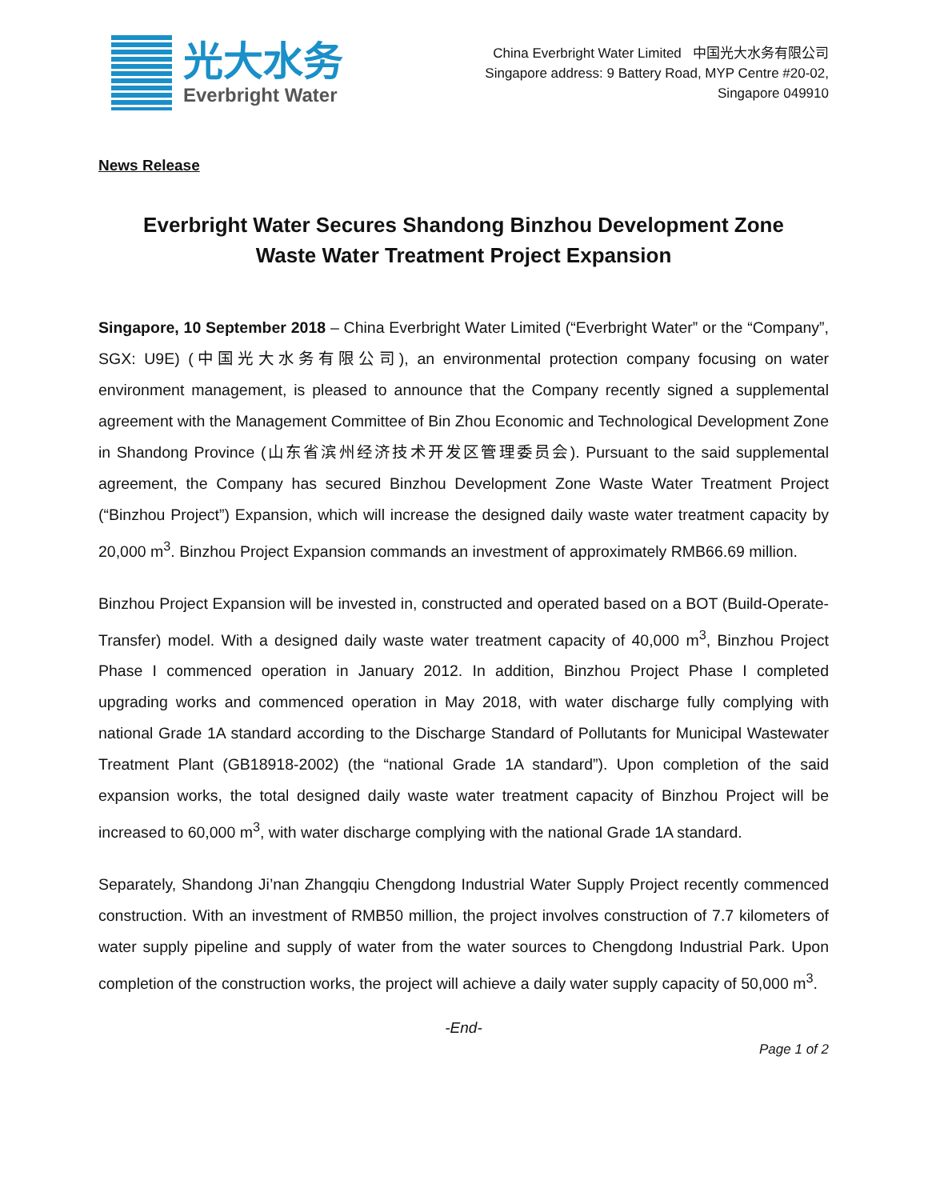光大水务
Everbright Water
China Everbright Water Limited 中国光大水务有限公司
Singapore address: 9 Battery Road, MYP Centre #20-02,
Singapore 049910
News Release
Everbright Water Secures Shandong Binzhou Development Zone
Waste Water Treatment Project Expansion
Singapore, 10 September 2018 – China Everbright Water Limited (“Everbright Water” or the “Company”, SGX: U9E) (中国光大水务有限公司), an environmental protection company focusing on water environment management, is pleased to announce that the Company recently signed a supplemental agreement with the Management Committee of Bin Zhou Economic and Technological Development Zone in Shandong Province (山东省滨州经济技术开发区管理委员会). Pursuant to the said supplemental agreement, the Company has secured Binzhou Development Zone Waste Water Treatment Project (“Binzhou Project”) Expansion, which will increase the designed daily waste water treatment capacity by 20,000 m<sup>3</sup>. Binzhou Project Expansion commands an investment of approximately RMB66.69 million.
Binzhou Project Expansion will be invested in, constructed and operated based on a BOT (Build-Operate-Transfer) model. With a designed daily waste water treatment capacity of 40,000 m<sup>3</sup>, Binzhou Project Phase I commenced operation in January 2012. In addition, Binzhou Project Phase I completed upgrading works and commenced operation in May 2018, with water discharge fully complying with national Grade 1A standard according to the Discharge Standard of Pollutants for Municipal Wastewater Treatment Plant (GB18918-2002) (the “national Grade 1A standard”). Upon completion of the said expansion works, the total designed daily waste water treatment capacity of Binzhou Project will be increased to 60,000 m<sup>3</sup>, with water discharge complying with the national Grade 1A standard.
Separately, Shandong Ji’nan Zhangqiu Chengdong Industrial Water Supply Project recently commenced construction. With an investment of RMB50 million, the project involves construction of 7.7 kilometers of water supply pipeline and supply of water from the water sources to Chengdong Industrial Park. Upon completion of the construction works, the project will achieve a daily water supply capacity of 50,000 m<sup>3</sup>.
-End-
Page 1 of 2